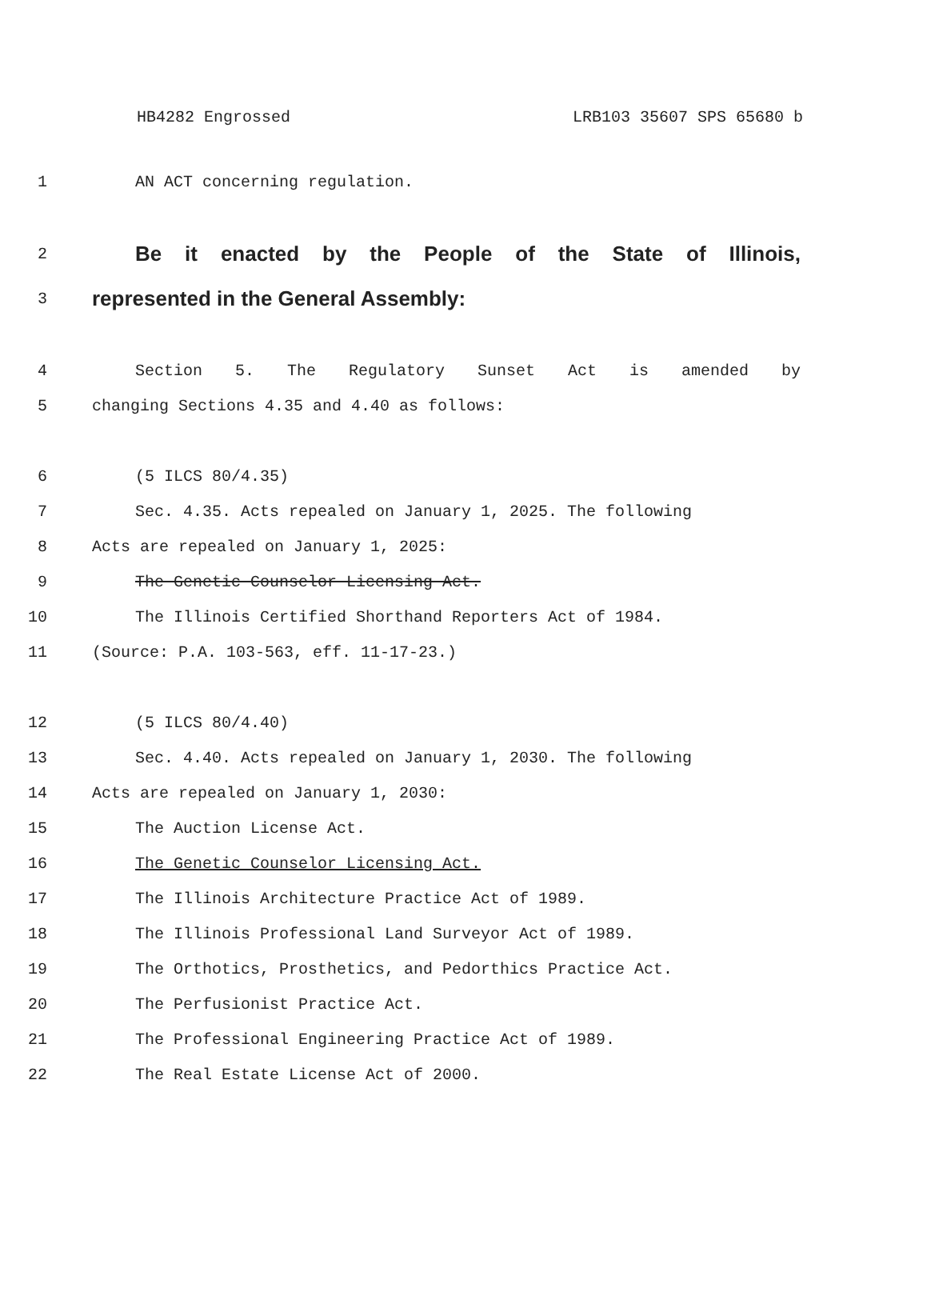HB4282 Engrossed LRB103 35607 SPS 65680 b
1 AN ACT concerning regulation.
2 Be it enacted by the People of the State of Illinois,
3 represented in the General Assembly:
4 Section 5. The Regulatory Sunset Act is amended by
5 changing Sections 4.35 and 4.40 as follows:
6 (5 ILCS 80/4.35)
7 Sec. 4.35. Acts repealed on January 1, 2025. The following
8 Acts are repealed on January 1, 2025:
9 The Genetic Counselor Licensing Act.
10 The Illinois Certified Shorthand Reporters Act of 1984.
11 (Source: P.A. 103-563, eff. 11-17-23.)
12 (5 ILCS 80/4.40)
13 Sec. 4.40. Acts repealed on January 1, 2030. The following
14 Acts are repealed on January 1, 2030:
15 The Auction License Act.
16 The Genetic Counselor Licensing Act.
17 The Illinois Architecture Practice Act of 1989.
18 The Illinois Professional Land Surveyor Act of 1989.
19 The Orthotics, Prosthetics, and Pedorthics Practice Act.
20 The Perfusionist Practice Act.
21 The Professional Engineering Practice Act of 1989.
22 The Real Estate License Act of 2000.